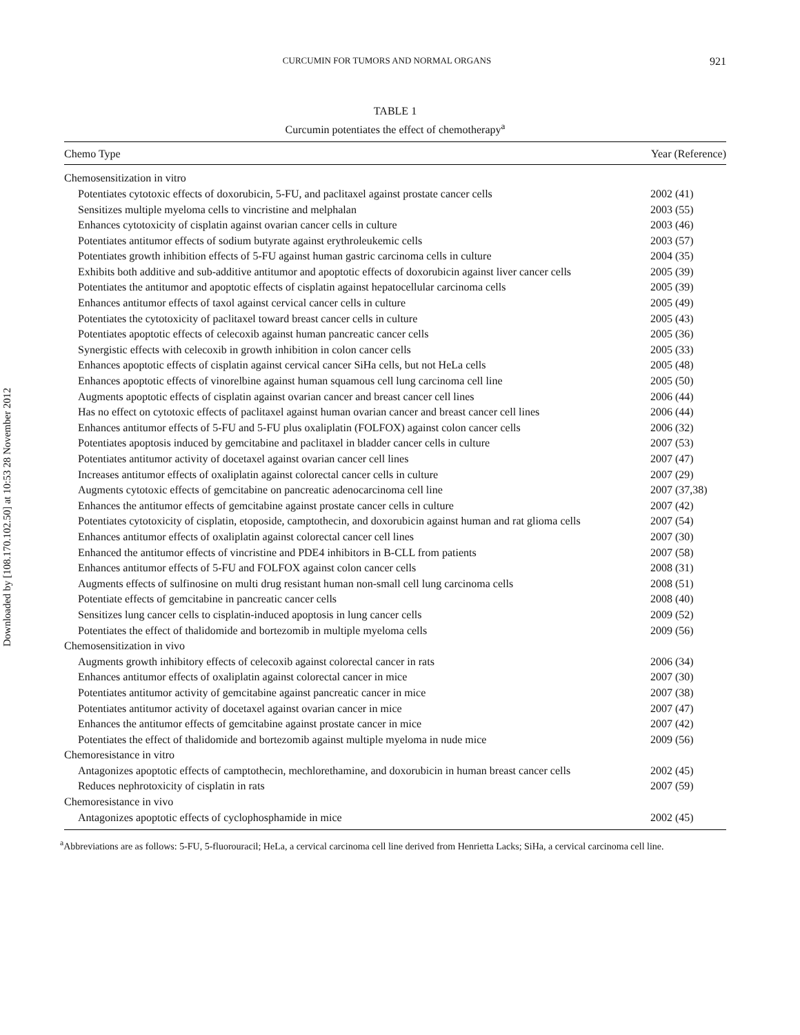Downloaded by [108.170.102.50] at 10:53 28 November 2012
CURCUMIN FOR TUMORS AND NORMAL ORGANS 921
TABLE 1
Curcumin potentiates the effect of chemotherapy<sup>a</sup>
| Chemo Type | Year (Reference) |
| --- | --- |
| Chemosensitization in vitro | |
| Potentiates cytotoxic effects of doxorubicin, 5-FU, and paclitaxel against prostate cancer cells | 2002 (41) |
| Sensitizes multiple myeloma cells to vincristine and melphalan | 2003 (55) |
| Enhances cytotoxicity of cisplatin against ovarian cancer cells in culture | 2003 (46) |
| Potentiates antitumor effects of sodium butyrate against erythroleukemic cells | 2003 (57) |
| Potentiates growth inhibition effects of 5-FU against human gastric carcinoma cells in culture | 2004 (35) |
| Exhibits both additive and sub-additive antitumor and apoptotic effects of doxorubicin against liver cancer cells | 2005 (39) |
| Potentiates the antitumor and apoptotic effects of cisplatin against hepatocellular carcinoma cells | 2005 (39) |
| Enhances antitumor effects of taxol against cervical cancer cells in culture | 2005 (49) |
| Potentiates the cytotoxicity of paclitaxel toward breast cancer cells in culture | 2005 (43) |
| Potentiates apoptotic effects of celecoxib against human pancreatic cancer cells | 2005 (36) |
| Synergistic effects with celecoxib in growth inhibition in colon cancer cells | 2005 (33) |
| Enhances apoptotic effects of cisplatin against cervical cancer SiHa cells, but not HeLa cells | 2005 (48) |
| Enhances apoptotic effects of vinorelbine against human squamous cell lung carcinoma cell line | 2005 (50) |
| Augments apoptotic effects of cisplatin against ovarian cancer and breast cancer cell lines | 2006 (44) |
| Has no effect on cytotoxic effects of paclitaxel against human ovarian cancer and breast cancer cell lines | 2006 (44) |
| Enhances antitumor effects of 5-FU and 5-FU plus oxaliplatin (FOLFOX) against colon cancer cells | 2006 (32) |
| Potentiates apoptosis induced by gemcitabine and paclitaxel in bladder cancer cells in culture | 2007 (53) |
| Potentiates antitumor activity of docetaxel against ovarian cancer cell lines | 2007 (47) |
| Increases antitumor effects of oxaliplatin against colorectal cancer cells in culture | 2007 (29) |
| Augments cytotoxic effects of gemcitabine on pancreatic adenocarcinoma cell line | 2007 (37,38) |
| Enhances the antitumor effects of gemcitabine against prostate cancer cells in culture | 2007 (42) |
| Potentiates cytotoxicity of cisplatin, etoposide, camptothecin, and doxorubicin against human and rat glioma cells | 2007 (54) |
| Enhances antitumor effects of oxaliplatin against colorectal cancer cell lines | 2007 (30) |
| Enhanced the antitumor effects of vincristine and PDE4 inhibitors in B-CLL from patients | 2007 (58) |
| Enhances antitumor effects of 5-FU and FOLFOX against colon cancer cells | 2008 (31) |
| Augments effects of sulfinosine on multi drug resistant human non-small cell lung carcinoma cells | 2008 (51) |
| Potentiate effects of gemcitabine in pancreatic cancer cells | 2008 (40) |
| Sensitizes lung cancer cells to cisplatin-induced apoptosis in lung cancer cells | 2009 (52) |
| Potentiates the effect of thalidomide and bortezomib in multiple myeloma cells | 2009 (56) |
| Chemosensitization in vivo | |
| Augments growth inhibitory effects of celecoxib against colorectal cancer in rats | 2006 (34) |
| Enhances antitumor effects of oxaliplatin against colorectal cancer in mice | 2007 (30) |
| Potentiates antitumor activity of gemcitabine against pancreatic cancer in mice | 2007 (38) |
| Potentiates antitumor activity of docetaxel against ovarian cancer in mice | 2007 (47) |
| Enhances the antitumor effects of gemcitabine against prostate cancer in mice | 2007 (42) |
| Potentiates the effect of thalidomide and bortezomib against multiple myeloma in nude mice | 2009 (56) |
| Chemoresistance in vitro | |
| Antagonizes apoptotic effects of camptothecin, mechlorethamine, and doxorubicin in human breast cancer cells | 2002 (45) |
| Reduces nephrotoxicity of cisplatin in rats | 2007 (59) |
| Chemoresistance in vivo | |
| Antagonizes apoptotic effects of cyclophosphamide in mice | 2002 (45) |
<sup>a</sup> Abbreviations are as follows: 5-FU, 5-fluorouracil; HeLa, a cervical carcinoma cell line derived from Henrietta Lacks; SiHa, a cervical carcinoma cell line.